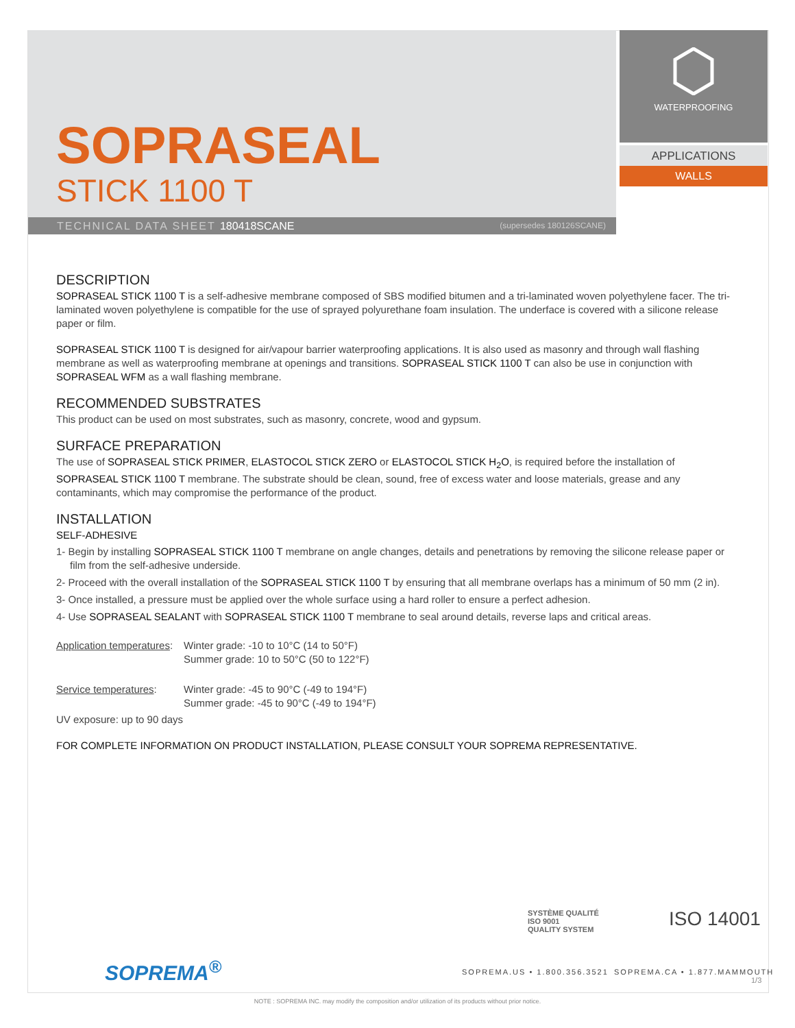SOPRASEAL
STICK 1100 T
TECHNICAL DATA SHEET 180418SCANE (supersedes 180126SCANE)
WATERPROOFING
APPLICATIONS
WALLS
DESCRIPTION
SOPRASEAL STICK 1100 T is a self-adhesive membrane composed of SBS modified bitumen and a tri-laminated woven polyethylene facer. The tri-laminated woven polyethylene is compatible for the use of sprayed polyurethane foam insulation. The underface is covered with a silicone release paper or film.
SOPRASEAL STICK 1100 T is designed for air/vapour barrier waterproofing applications. It is also used as masonry and through wall flashing membrane as well as waterproofing membrane at openings and transitions. SOPRASEAL STICK 1100 T can also be use in conjunction with SOPRASEAL WFM as a wall flashing membrane.
RECOMMENDED SUBSTRATES
This product can be used on most substrates, such as masonry, concrete, wood and gypsum.
SURFACE PREPARATION
The use of SOPRASEAL STICK PRIMER, ELASTOCOL STICK ZERO or ELASTOCOL STICK H<sub>2</sub>O, is required before the installation of SOPRASEAL STICK 1100 T membrane. The substrate should be clean, sound, free of excess water and loose materials, grease and any contaminants, which may compromise the performance of the product.
INSTALLATION
SELF-ADHESIVE
1- Begin by installing SOPRASEAL STICK 1100 T membrane on angle changes, details and penetrations by removing the silicone release paper or film from the self-adhesive underside.
2- Proceed with the overall installation of the SOPRASEAL STICK 1100 T by ensuring that all membrane overlaps has a minimum of 50 mm (2 in).
3- Once installed, a pressure must be applied over the whole surface using a hard roller to ensure a perfect adhesion.
4- Use SOPRASEAL SEALANT with SOPRASEAL STICK 1100 T membrane to seal around details, reverse laps and critical areas.
| Application temperatures : | Winter grade: -10 to 10°C (14 to 50°F) Summer grade: 10 to 50°C (50 to 122°F) |
| Service temperatures : | Winter grade: -45 to 90°C (-49 to 194°F) Summer grade: -45 to 90°C (-49 to 194°F) |
UV exposure: up to 90 days
FOR COMPLETE INFORMATION ON PRODUCT INSTALLATION, PLEASE CONSULT YOUR SOPREMA REPRESENTATIVE.
SYSTÈME QUALITÉ
ISO 9001
QUALITY SYSTEM
ISO 14001
SOPREMA<sup>®</sup> SOPREMA.US • 1.800.356.3521 SOPREMA.CA • 1.877.MAMMOUTH
1/3
NOTE : SOPREMA INC. may modify the composition and/or utilization of its products without prior notice.